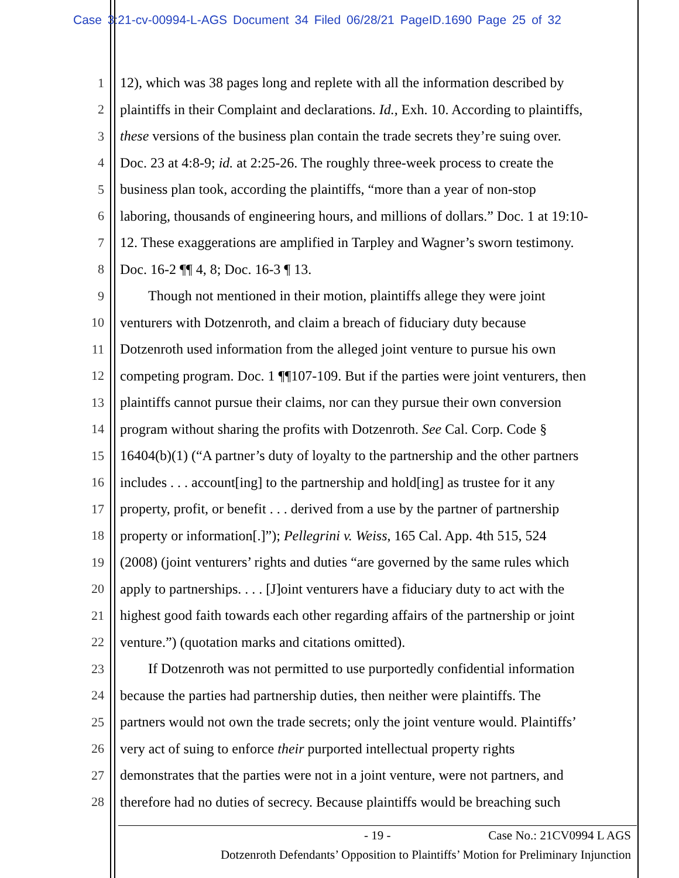Case 3:21-cv-00994-L-AGS Document 34 Filed 06/28/21 PageID.1690 Page 25 of 32
1 12), which was 38 pages long and replete with all the information described by
2 plaintiffs in their Complaint and declarations. Id., Exh. 10. According to plaintiffs,
3 these versions of the business plan contain the trade secrets they’re suing over.
4 Doc. 23 at 4:8-9; id. at 2:25-26. The roughly three-week process to create the
5 business plan took, according the plaintiffs, “more than a year of non-stop
6 laboring, thousands of engineering hours, and millions of dollars.” Doc. 1 at 19:10-
7 12. These exaggerations are amplified in Tarpley and Wagner’s sworn testimony.
8 Doc. 16-2 ¶¶ 4, 8; Doc. 16-3 ¶ 13.
9  Though not mentioned in their motion, plaintiffs allege they were joint
10 venturers with Dotzenroth, and claim a breach of fiduciary duty because
11 Dotzenroth used information from the alleged joint venture to pursue his own
12 competing program. Doc. 1 ¶¶107-109. But if the parties were joint venturers, then
13 plaintiffs cannot pursue their claims, nor can they pursue their own conversion
14 program without sharing the profits with Dotzenroth. See Cal. Corp. Code §
15 16404(b)(1) (“A partner’s duty of loyalty to the partnership and the other partners
16 includes . . . account[ing] to the partnership and hold[ing] as trustee for it any
17 property, profit, or benefit . . . derived from a use by the partner of partnership
18 property or information[.]”); Pellegrini v. Weiss, 165 Cal. App. 4th 515, 524
19 (2008) (joint venturers’ rights and duties “are governed by the same rules which
20 apply to partnerships. . . . [J]oint venturers have a fiduciary duty to act with the
21 highest good faith towards each other regarding affairs of the partnership or joint
22 venture.”) (quotation marks and citations omitted).
23  If Dotzenroth was not permitted to use purportedly confidential information
24 because the parties had partnership duties, then neither were plaintiffs. The
25 partners would not own the trade secrets; only the joint venture would. Plaintiffs’
26 very act of suing to enforce their purported intellectual property rights
27 demonstrates that the parties were not in a joint venture, were not partners, and
28 therefore had no duties of secrecy. Because plaintiffs would be breaching such
- 19 - Case No.: 21CV0994 L AGS
Dotzenroth Defendants’ Opposition to Plaintiffs’ Motion for Preliminary Injunction